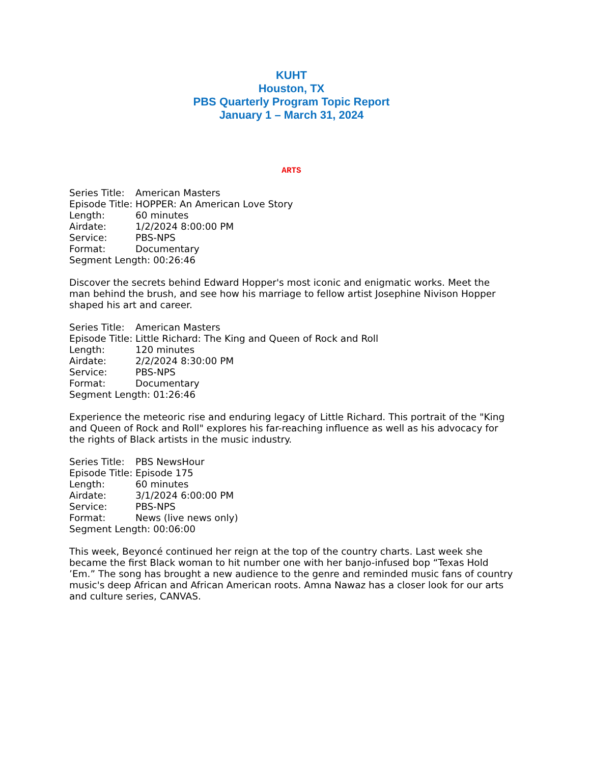KUHT
Houston, TX
PBS Quarterly Program Topic Report
January 1 – March 31, 2024
ARTS
Series Title: American Masters
Episode Title: HOPPER: An American Love Story
Length: 60 minutes
Airdate: 1/2/2024 8:00:00 PM
Service: PBS-NPS
Format: Documentary
Segment Length: 00:26:46
Discover the secrets behind Edward Hopper's most iconic and enigmatic works. Meet the man behind the brush, and see how his marriage to fellow artist Josephine Nivison Hopper shaped his art and career.
Series Title: American Masters
Episode Title: Little Richard: The King and Queen of Rock and Roll
Length: 120 minutes
Airdate: 2/2/2024 8:30:00 PM
Service: PBS-NPS
Format: Documentary
Segment Length: 01:26:46
Experience the meteoric rise and enduring legacy of Little Richard. This portrait of the "King and Queen of Rock and Roll" explores his far-reaching influence as well as his advocacy for the rights of Black artists in the music industry.
Series Title: PBS NewsHour
Episode Title: Episode 175
Length: 60 minutes
Airdate: 3/1/2024 6:00:00 PM
Service: PBS-NPS
Format: News (live news only)
Segment Length: 00:06:00
This week, Beyoncé continued her reign at the top of the country charts. Last week she became the first Black woman to hit number one with her banjo-infused bop “Texas Hold ’Em.” The song has brought a new audience to the genre and reminded music fans of country music's deep African and African American roots. Amna Nawaz has a closer look for our arts and culture series, CANVAS.